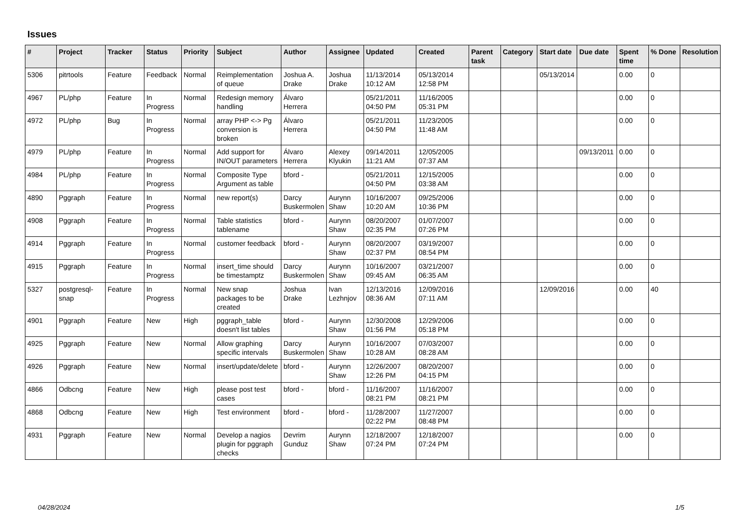Issues
| # | Project | Tracker | Status | Priority | Subject | Author | Assignee | Updated | Created | Parent task | Category | Start date | Due date | Spent time | % Done | Resolution |
| --- | --- | --- | --- | --- | --- | --- | --- | --- | --- | --- | --- | --- | --- | --- | --- | --- |
| 5306 | pitrtools | Feature | Feedback | Normal | Reimplementation of queue | Joshua A. Drake | Joshua Drake | 11/13/2014 10:12 AM | 05/13/2014 12:58 PM | | | 05/13/2014 | | 0.00 | 0 | |
| 4967 | PL/php | Feature | In Progress | Normal | Redesign memory handling | Álvaro Herrera | | 05/21/2011 04:50 PM | 11/16/2005 05:31 PM | | | | | 0.00 | 0 | |
| 4972 | PL/php | Bug | In Progress | Normal | array PHP <-> Pg conversion is broken | Álvaro Herrera | | 05/21/2011 04:50 PM | 11/23/2005 11:48 AM | | | | | 0.00 | 0 | |
| 4979 | PL/php | Feature | In Progress | Normal | Add support for IN/OUT parameters | Álvaro Herrera | Alexey Klyukin | 09/14/2011 11:21 AM | 12/05/2005 07:37 AM | | | | 09/13/2011 | 0.00 | 0 | |
| 4984 | PL/php | Feature | In Progress | Normal | Composite Type Argument as table | bford - | | 05/21/2011 04:50 PM | 12/15/2005 03:38 AM | | | | | 0.00 | 0 | |
| 4890 | Pggraph | Feature | In Progress | Normal | new report(s) | Darcy Buskermolen | Aurynn Shaw | 10/16/2007 10:20 AM | 09/25/2006 10:36 PM | | | | | 0.00 | 0 | |
| 4908 | Pggraph | Feature | In Progress | Normal | Table statistics tablename | bford - | Aurynn Shaw | 08/20/2007 02:35 PM | 01/07/2007 07:26 PM | | | | | 0.00 | 0 | |
| 4914 | Pggraph | Feature | In Progress | Normal | customer feedback | bford - | Aurynn Shaw | 08/20/2007 02:37 PM | 03/19/2007 08:54 PM | | | | | 0.00 | 0 | |
| 4915 | Pggraph | Feature | In Progress | Normal | insert_time should be timestamptz | Darcy Buskermolen | Aurynn Shaw | 10/16/2007 09:45 AM | 03/21/2007 06:35 AM | | | | | 0.00 | 0 | |
| 5327 | postgresql-snap | Feature | In Progress | Normal | New snap packages to be created | Joshua Drake | Ivan Lezhnjov | 12/13/2016 08:36 AM | 12/09/2016 07:11 AM | | | 12/09/2016 | | 0.00 | 40 | |
| 4901 | Pggraph | Feature | New | High | pggraph_table doesn't list tables | bford - | Aurynn Shaw | 12/30/2008 01:56 PM | 12/29/2006 05:18 PM | | | | | 0.00 | 0 | |
| 4925 | Pggraph | Feature | New | Normal | Allow graphing specific intervals | Darcy Buskermolen | Aurynn Shaw | 10/16/2007 10:28 AM | 07/03/2007 08:28 AM | | | | | 0.00 | 0 | |
| 4926 | Pggraph | Feature | New | Normal | insert/update/delete | bford - | Aurynn Shaw | 12/26/2007 12:26 PM | 08/20/2007 04:15 PM | | | | | 0.00 | 0 | |
| 4866 | Odbcng | Feature | New | High | please post test cases | bford - | bford - | 11/16/2007 08:21 PM | 11/16/2007 08:21 PM | | | | | 0.00 | 0 | |
| 4868 | Odbcng | Feature | New | High | Test environment | bford - | bford - | 11/28/2007 02:22 PM | 11/27/2007 08:48 PM | | | | | 0.00 | 0 | |
| 4931 | Pggraph | Feature | New | Normal | Develop a nagios plugin for pggraph checks | Devrim Gunduz | Aurynn Shaw | 12/18/2007 07:24 PM | 12/18/2007 07:24 PM | | | | | 0.00 | 0 | |
04/28/2024 1/5